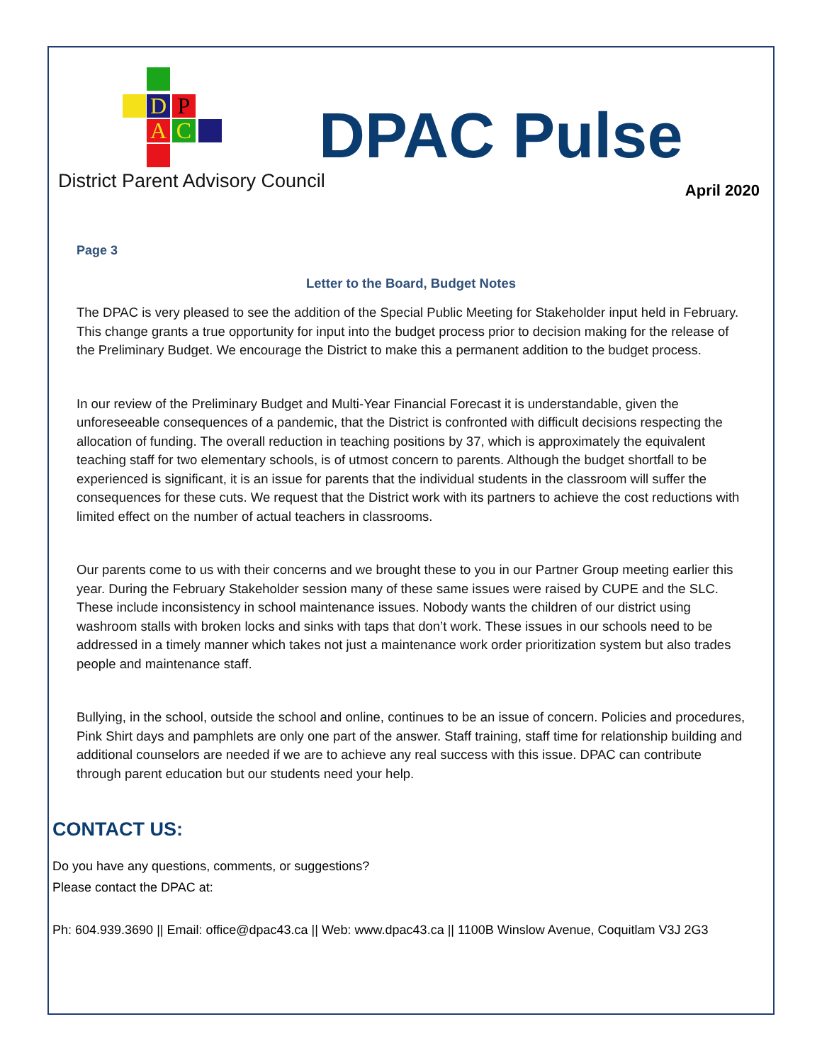D P
A C
District Parent Advisory Council
DPAC Pulse
April 2020
Page 3
Letter to the Board, Budget Notes
The DPAC is very pleased to see the addition of the Special Public Meeting for Stakeholder input held in February. This change grants a true opportunity for input into the budget process prior to decision making for the release of the Preliminary Budget. We encourage the District to make this a permanent addition to the budget process.
In our review of the Preliminary Budget and Multi-Year Financial Forecast it is understandable, given the unforeseeable consequences of a pandemic, that the District is confronted with difficult decisions respecting the allocation of funding. The overall reduction in teaching positions by 37, which is approximately the equivalent teaching staff for two elementary schools, is of utmost concern to parents. Although the budget shortfall to be experienced is significant, it is an issue for parents that the individual students in the classroom will suffer the consequences for these cuts. We request that the District work with its partners to achieve the cost reductions with limited effect on the number of actual teachers in classrooms.
Our parents come to us with their concerns and we brought these to you in our Partner Group meeting earlier this year. During the February Stakeholder session many of these same issues were raised by CUPE and the SLC. These include inconsistency in school maintenance issues. Nobody wants the children of our district using washroom stalls with broken locks and sinks with taps that don’t work. These issues in our schools need to be addressed in a timely manner which takes not just a maintenance work order prioritization system but also trades people and maintenance staff.
Bullying, in the school, outside the school and online, continues to be an issue of concern. Policies and procedures, Pink Shirt days and pamphlets are only one part of the answer. Staff training, staff time for relationship building and additional counselors are needed if we are to achieve any real success with this issue. DPAC can contribute through parent education but our students need your help.
CONTACT US:
Do you have any questions, comments, or suggestions?
Please contact the DPAC at:
Ph: 604.939.3690 || Email: office@dpac43.ca || Web: www.dpac43.ca || 1100B Winslow Avenue, Coquitlam V3J 2G3